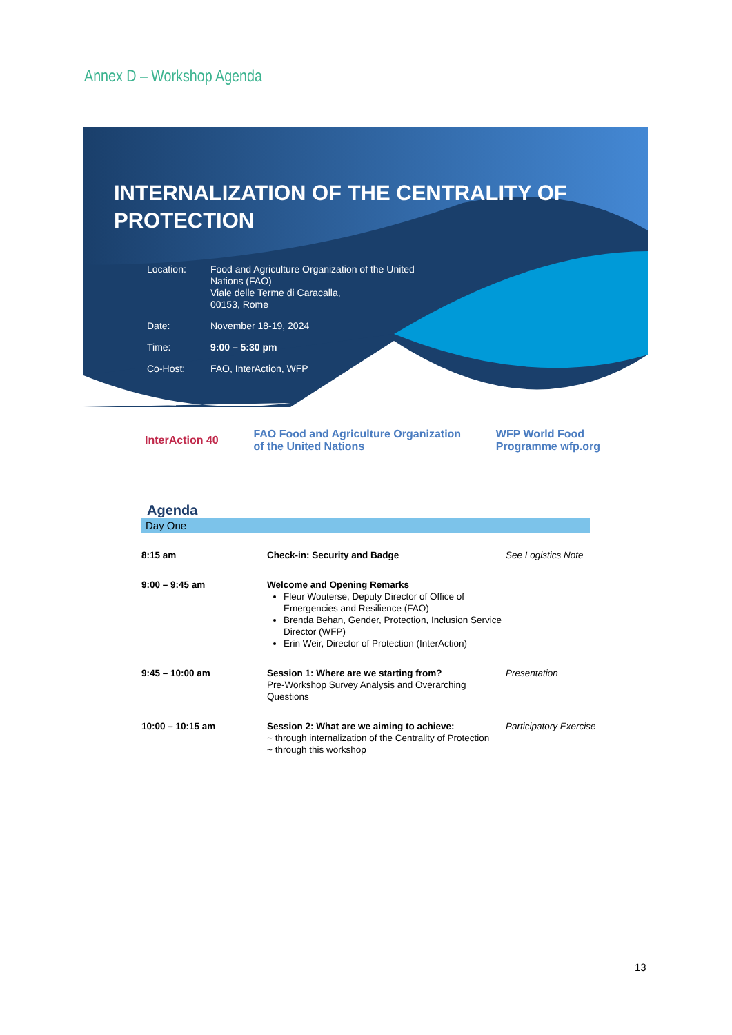Annex D – Workshop Agenda
INTERNALIZATION OF THE CENTRALITY OF
PROTECTION
| Location: | Food and Agriculture Organization of the United Nations (FAO) Viale delle Terme di Caracalla, 00153, Rome |
| Date: | November 18-19, 2024 |
| Time: | 9:00 – 5:30 pm |
| Co-Host: | FAO, InterAction, WFP |
InterAction 40 FAO Food and Agriculture Organization
of the United Nations WFP World Food
Programme wfp.org
Agenda
Day One
| 8:15 am | Check-in: Security and Badge | See Logistics Note |
| 9:00 – 9:45 am | Welcome and Opening Remarks Fleur Wouterse, Deputy Director of Office of Emergencies and Resilience (FAO) Brenda Behan, Gender, Protection, Inclusion Service Director (WFP) Erin Weir, Director of Protection (InterAction) | |
| 9:45 – 10:00 am | Session 1: Where are we starting from? Pre-Workshop Survey Analysis and Overarching Questions | Presentation |
| 10:00 – 10:15 am | Session 2: What are we aiming to achieve: ~ through internalization of the Centrality of Protection ~ through this workshop | Participatory Exercise |
13